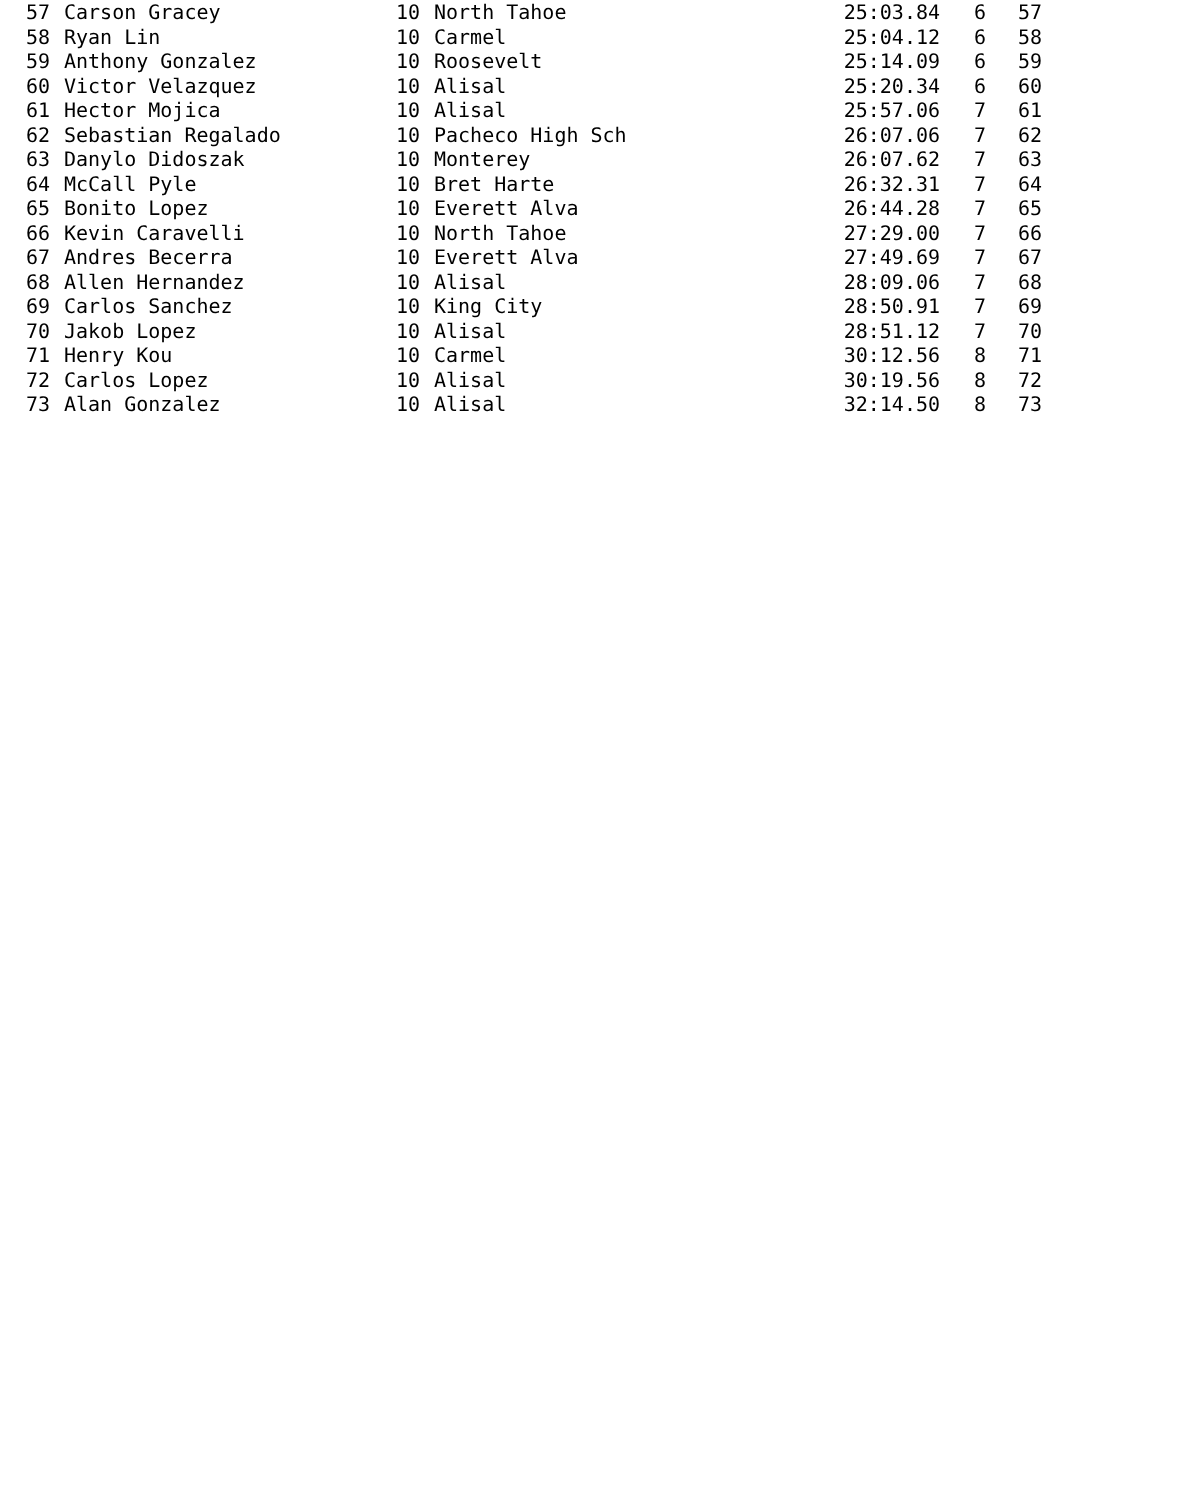| 57 | Carson Gracey | 10 | North Tahoe | 25:03.84 | 6 | 57 |
| 58 | Ryan Lin | 10 | Carmel | 25:04.12 | 6 | 58 |
| 59 | Anthony Gonzalez | 10 | Roosevelt | 25:14.09 | 6 | 59 |
| 60 | Victor Velazquez | 10 | Alisal | 25:20.34 | 6 | 60 |
| 61 | Hector Mojica | 10 | Alisal | 25:57.06 | 7 | 61 |
| 62 | Sebastian Regalado | 10 | Pacheco High Sch | 26:07.06 | 7 | 62 |
| 63 | Danylo Didoszak | 10 | Monterey | 26:07.62 | 7 | 63 |
| 64 | McCall Pyle | 10 | Bret Harte | 26:32.31 | 7 | 64 |
| 65 | Bonito Lopez | 10 | Everett Alva | 26:44.28 | 7 | 65 |
| 66 | Kevin Caravelli | 10 | North Tahoe | 27:29.00 | 7 | 66 |
| 67 | Andres Becerra | 10 | Everett Alva | 27:49.69 | 7 | 67 |
| 68 | Allen Hernandez | 10 | Alisal | 28:09.06 | 7 | 68 |
| 69 | Carlos Sanchez | 10 | King City | 28:50.91 | 7 | 69 |
| 70 | Jakob Lopez | 10 | Alisal | 28:51.12 | 7 | 70 |
| 71 | Henry Kou | 10 | Carmel | 30:12.56 | 8 | 71 |
| 72 | Carlos Lopez | 10 | Alisal | 30:19.56 | 8 | 72 |
| 73 | Alan Gonzalez | 10 | Alisal | 32:14.50 | 8 | 73 |